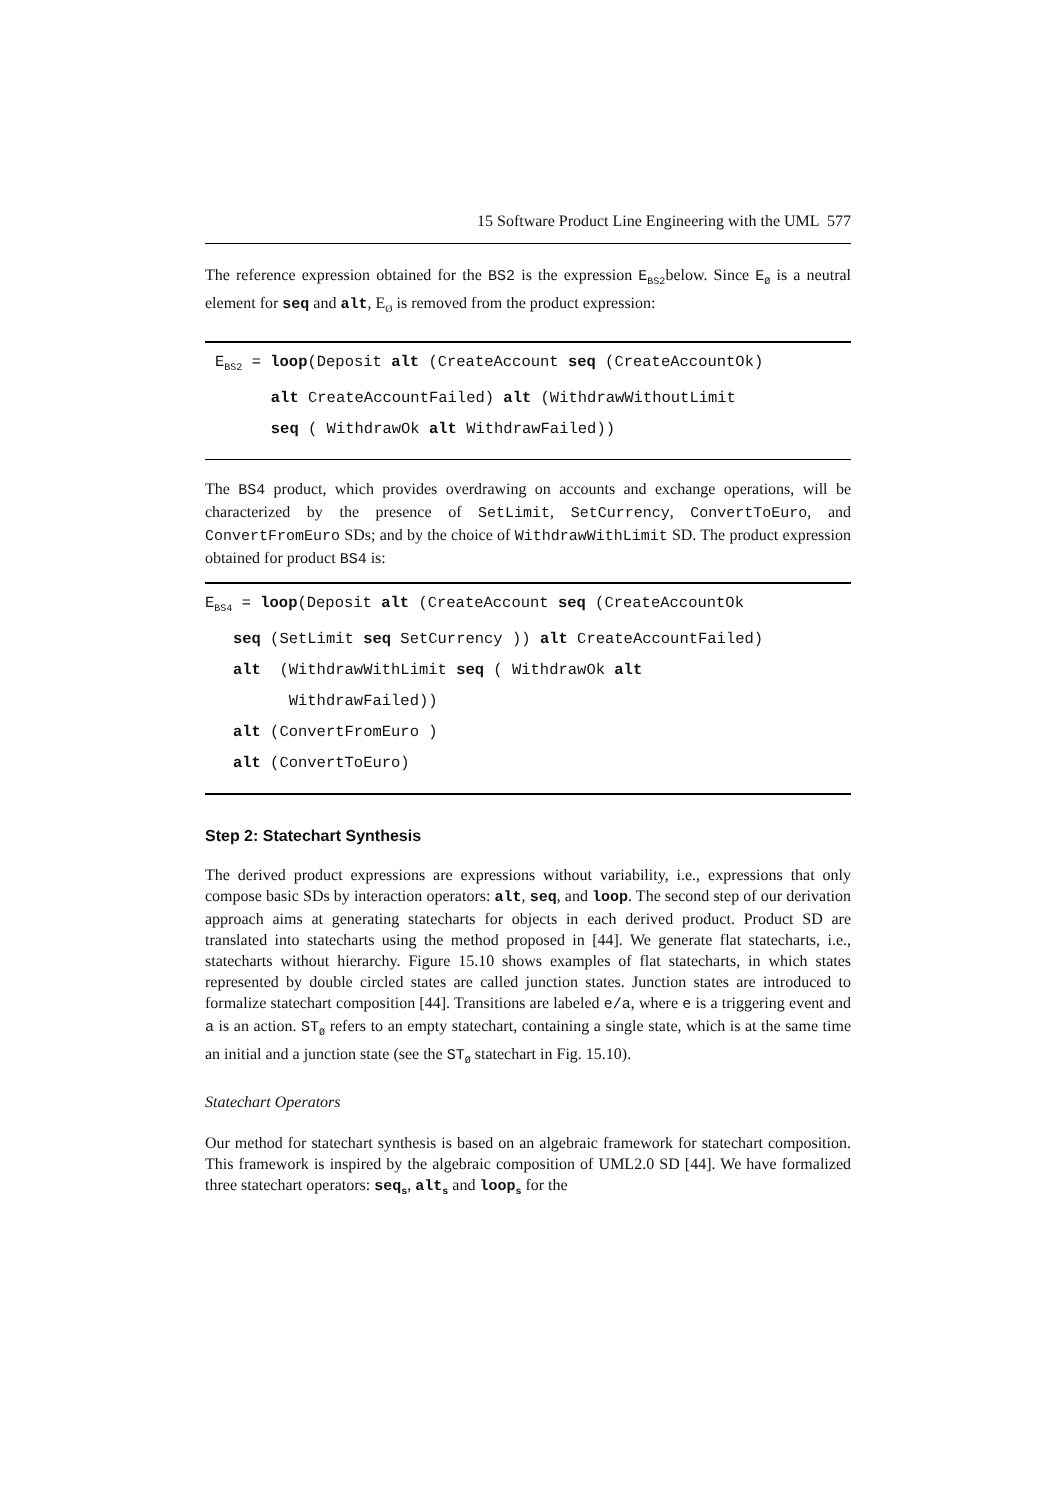15 Software Product Line Engineering with the UML 577
The reference expression obtained for the BS2 is the expression E<sub>BS2</sub>below. Since E<sub>Ø</sub> is a neutral element for seq and alt, E<sub>Ø</sub> is removed from the product expression:
E<sub>BS2</sub> = loop(Deposit alt (CreateAccount seq (CreateAccountOk) alt CreateAccountFailed) alt (WithdrawWithoutLimit seq ( WithdrawOk alt WithdrawFailed))
The BS4 product, which provides overdrawing on accounts and exchange operations, will be characterized by the presence of SetLimit, SetCurrency, ConvertToEuro, and ConvertFromEuro SDs; and by the choice of WithdrawWithLimit SD. The product expression obtained for product BS4 is:
E<sub>BS4</sub> = loop(Deposit alt (CreateAccount seq (CreateAccountOk seq (SetLimit seq SetCurrency )) alt CreateAccountFailed) alt (WithdrawWithLimit seq ( WithdrawOk alt WithdrawFailed)) alt (ConvertFromEuro ) alt (ConvertToEuro)
Step 2: Statechart Synthesis
The derived product expressions are expressions without variability, i.e., expressions that only compose basic SDs by interaction operators: alt, seq, and loop. The second step of our derivation approach aims at generating statecharts for objects in each derived product. Product SD are translated into statecharts using the method proposed in [44]. We generate flat statecharts, i.e., statecharts without hierarchy. Figure 15.10 shows examples of flat statecharts, in which states represented by double circled states are called junction states. Junction states are introduced to formalize statechart composition [44]. Transitions are labeled e/a, where e is a triggering event and a is an action. ST<sub>Ø</sub> refers to an empty statechart, containing a single state, which is at the same time an initial and a junction state (see the ST<sub>Ø</sub> statechart in Fig. 15.10).
Statechart Operators
Our method for statechart synthesis is based on an algebraic framework for statechart composition. This framework is inspired by the algebraic composition of UML2.0 SD [44]. We have formalized three statechart operators: seq<sub>s</sub>, alt<sub>s</sub> and loop<sub>s</sub> for the